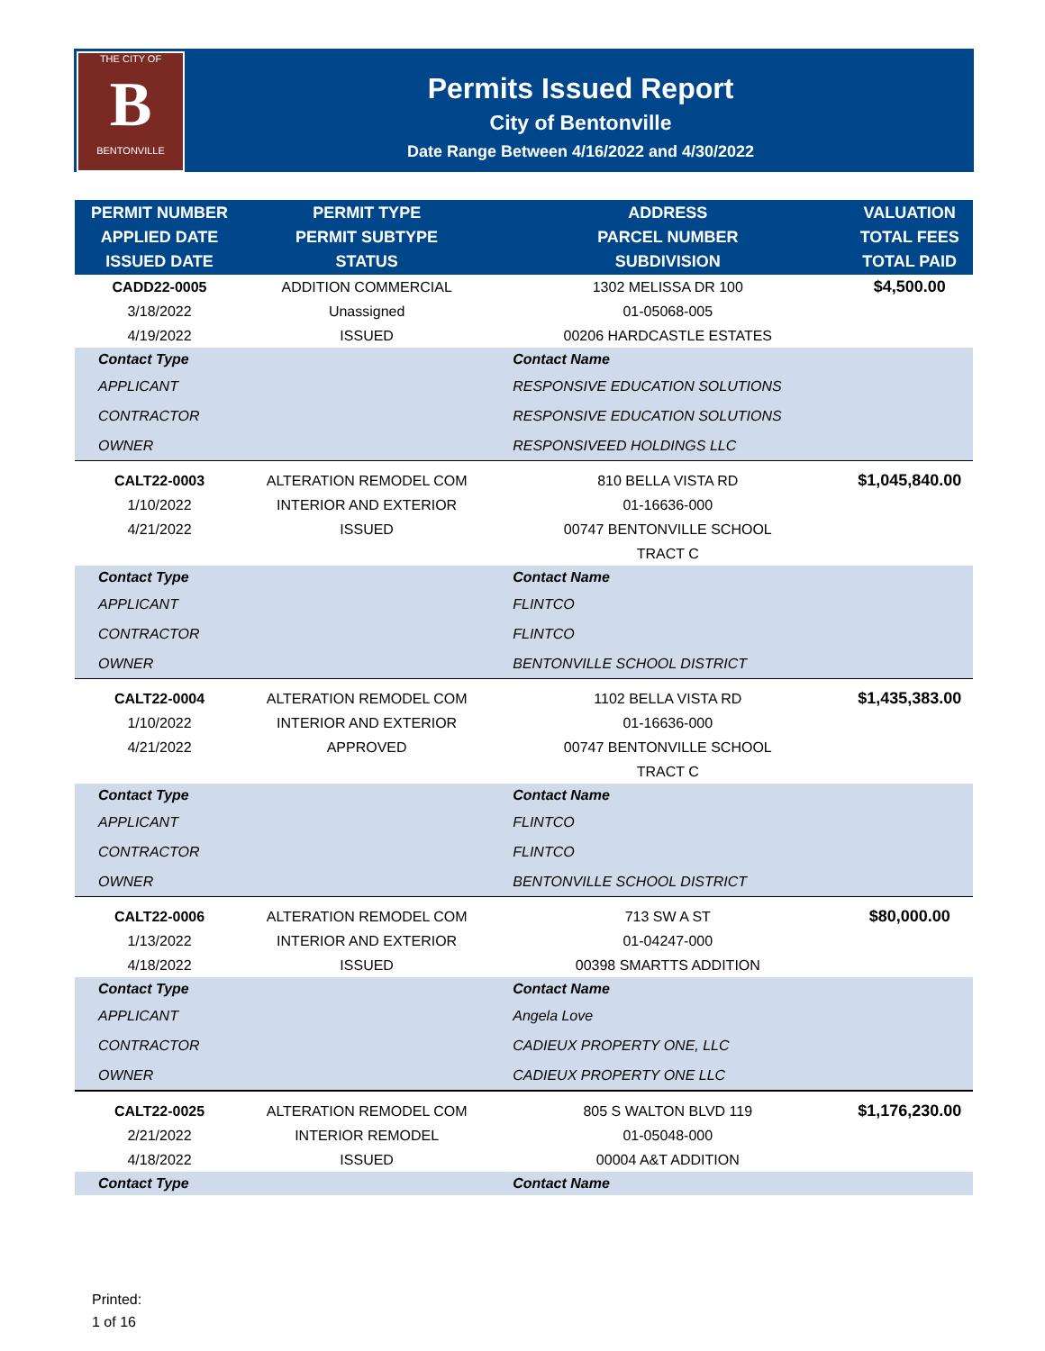THE CITY OF
B
BENTONVILLE
Permits Issued Report
City of Bentonville
Date Range Between 4/16/2022 and 4/30/2022
| PERMIT NUMBER APPLIED DATE ISSUED DATE | PERMIT TYPE PERMIT SUBTYPE STATUS | ADDRESS PARCEL NUMBER SUBDIVISION | VALUATION TOTAL FEES TOTAL PAID |
| --- | --- | --- | --- |
| CADD22-0005 3/18/2022 4/19/2022 | ADDITION COMMERCIAL Unassigned ISSUED | 1302 MELISSA DR 100 01-05068-005 00206 HARDCASTLE ESTATES | $4,500.00 |
| Contact Type | | Contact Name | |
| APPLICANT | | RESPONSIVE EDUCATION SOLUTIONS | |
| CONTRACTOR | | RESPONSIVE EDUCATION SOLUTIONS | |
| OWNER | | RESPONSIVEED HOLDINGS LLC | |
| CALT22-0003 1/10/2022 4/21/2022 | ALTERATION REMODEL COM INTERIOR AND EXTERIOR ISSUED | 810 BELLA VISTA RD 01-16636-000 00747 BENTONVILLE SCHOOL TRACT C | $1,045,840.00 |
| Contact Type | | Contact Name | |
| APPLICANT | | FLINTCO | |
| CONTRACTOR | | FLINTCO | |
| OWNER | | BENTONVILLE SCHOOL DISTRICT | |
| CALT22-0004 1/10/2022 4/21/2022 | ALTERATION REMODEL COM INTERIOR AND EXTERIOR APPROVED | 1102 BELLA VISTA RD 01-16636-000 00747 BENTONVILLE SCHOOL TRACT C | $1,435,383.00 |
| Contact Type | | Contact Name | |
| APPLICANT | | FLINTCO | |
| CONTRACTOR | | FLINTCO | |
| OWNER | | BENTONVILLE SCHOOL DISTRICT | |
| CALT22-0006 1/13/2022 4/18/2022 | ALTERATION REMODEL COM INTERIOR AND EXTERIOR ISSUED | 713 SW A ST 01-04247-000 00398 SMARTTS ADDITION | $80,000.00 |
| Contact Type | | Contact Name | |
| APPLICANT | | Angela Love | |
| CONTRACTOR | | CADIEUX PROPERTY ONE, LLC | |
| OWNER | | CADIEUX PROPERTY ONE LLC | |
| CALT22-0025 2/21/2022 4/18/2022 | ALTERATION REMODEL COM INTERIOR REMODEL ISSUED | 805 S WALTON BLVD 119 01-05048-000 00004 A&T ADDITION | $1,176,230.00 |
| Contact Type | | Contact Name | |
Printed:
1 of 16